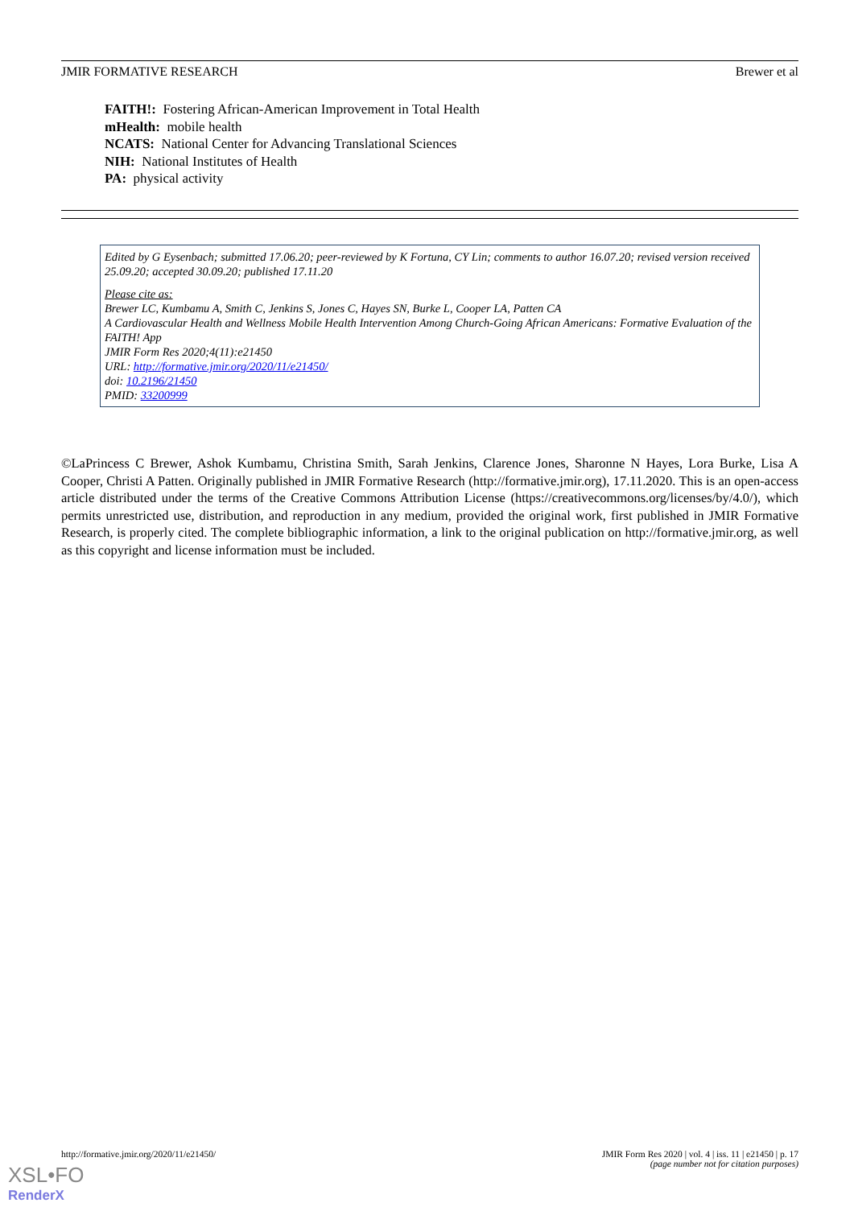JMIR FORMATIVE RESEARCH Brewer et al
FAITH!: Fostering African-American Improvement in Total Health
mHealth: mobile health
NCATS: National Center for Advancing Translational Sciences
NIH: National Institutes of Health
PA: physical activity
Edited by G Eysenbach; submitted 17.06.20; peer-reviewed by K Fortuna, CY Lin; comments to author 16.07.20; revised version received 25.09.20; accepted 30.09.20; published 17.11.20
Please cite as:
Brewer LC, Kumbamu A, Smith C, Jenkins S, Jones C, Hayes SN, Burke L, Cooper LA, Patten CA
A Cardiovascular Health and Wellness Mobile Health Intervention Among Church-Going African Americans: Formative Evaluation of the FAITH! App
JMIR Form Res 2020;4(11):e21450
URL: http://formative.jmir.org/2020/11/e21450/
doi: 10.2196/21450
PMID: 33200999
©LaPrincess C Brewer, Ashok Kumbamu, Christina Smith, Sarah Jenkins, Clarence Jones, Sharonne N Hayes, Lora Burke, Lisa A Cooper, Christi A Patten. Originally published in JMIR Formative Research (http://formative.jmir.org), 17.11.2020. This is an open-access article distributed under the terms of the Creative Commons Attribution License (https://creativecommons.org/licenses/by/4.0/), which permits unrestricted use, distribution, and reproduction in any medium, provided the original work, first published in JMIR Formative Research, is properly cited. The complete bibliographic information, a link to the original publication on http://formative.jmir.org, as well as this copyright and license information must be included.
http://formative.jmir.org/2020/11/e21450/ JMIR Form Res 2020 | vol. 4 | iss. 11 | e21450 | p. 17
(page number not for citation purposes)
XSL•FO
RenderX